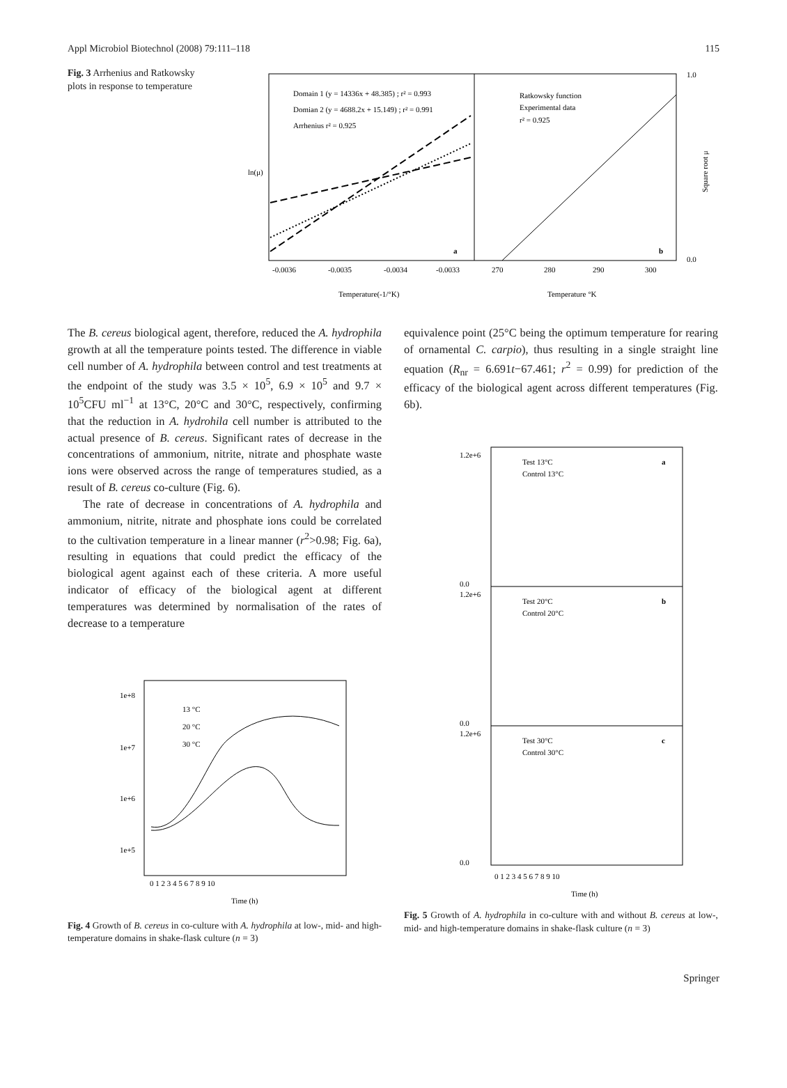Appl Microbiol Biotechnol (2008) 79:111–118 115
Fig. 3 Arrhenius and Ratkowsky plots in response to temperature
ln(μ)
Domain 1 (y = 14336x + 48.385) ; r² = 0.993
Domian 2 (y = 4688.2x + 15.149) ; r² = 0.991
Arrhenius r² = 0.925
Ratkowsky function
Experimental data
r² = 0.925
a
b
-0.0036
-0.0035
-0.0034
-0.0033
270
280
290
300
Temperature(-1/°K)
Temperature °K
1.0
0.0
Square root μ
The B. cereus biological agent, therefore, reduced the A. hydrophila growth at all the temperature points tested. The difference in viable cell number of A. hydrophila between control and test treatments at the endpoint of the study was 3.5 × 10<sup>5</sup>, 6.9 × 10<sup>5</sup> and 9.7 × 10<sup>5</sup>CFU ml<sup>−1</sup> at 13°C, 20°C and 30°C, respectively, confirming that the reduction in A. hydrohila cell number is attributed to the actual presence of B. cereus. Significant rates of decrease in the concentrations of ammonium, nitrite, nitrate and phosphate waste ions were observed across the range of temperatures studied, as a result of B. cereus co-culture (Fig. 6).
The rate of decrease in concentrations of A. hydrophila and ammonium, nitrite, nitrate and phosphate ions could be correlated to the cultivation temperature in a linear manner (r<sup>2</sup>>0.98; Fig. 6a), resulting in equations that could predict the efficacy of the biological agent against each of these criteria. A more useful indicator of efficacy of the biological agent at different temperatures was determined by normalisation of the rates of decrease to a temperature
1e+8
1e+7
1e+6
1e+5
13 °C
20 °C
30 °C
0 1 2 3 4 5 6 7 8 9 10
Time (h)
Fig. 4 Growth of B. cereus in co-culture with A. hydrophila at low-, mid- and high-temperature domains in shake-flask culture (n = 3)
equivalence point (25°C being the optimum temperature for rearing of ornamental C. carpio), thus resulting in a single straight line equation (R<sub>nr</sub> = 6.691t−67.461; r<sup>2</sup> = 0.99) for prediction of the efficacy of the biological agent across different temperatures (Fig. 6b).
Test 13°C
Control 13°C
a
Test 20°C
Control 20°C
b
Test 30°C
Control 30°C
c
1.2e+6
0.0
1.2e+6
0.0
1.2e+6
0.0
0 1 2 3 4 5 6 7 8 9 10
Time (h)
Fig. 5 Growth of A. hydrophila in co-culture with and without B. cereus at low-, mid- and high-temperature domains in shake-flask culture (n = 3)
Springer